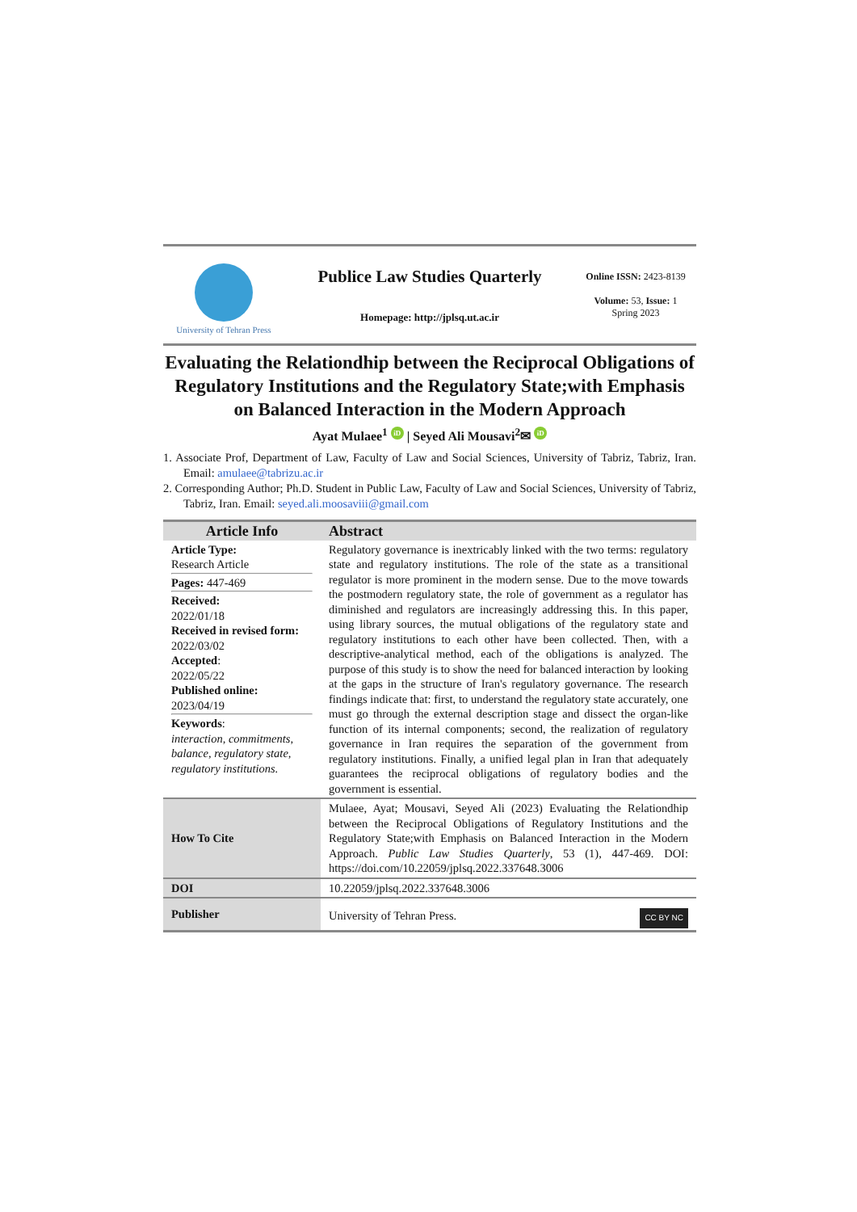University of Tehran Press
Publice Law Studies Quarterly
Homepage: http://jplsq.ut.ac.ir
Online ISSN: 2423-8139
Volume: 53, Issue: 1
Spring 2023
Evaluating the Relationdhip between the Reciprocal Obligations of Regulatory Institutions and the Regulatory State;with Emphasis on Balanced Interaction in the Modern Approach
Ayat Mulaee<sup>1</sup> iD | Seyed Ali Mousavi<sup>2</sup>✉ iD
1. Associate Prof, Department of Law, Faculty of Law and Social Sciences, University of Tabriz, Tabriz, Iran. Email: amulaee@tabrizu.ac.ir
2. Corresponding Author; Ph.D. Student in Public Law, Faculty of Law and Social Sciences, University of Tabriz, Tabriz, Iran. Email: seyed.ali.moosaviii@gmail.com
| Article Info | Abstract |
| --- | --- |
| Article Type: Research Article Pages: 447-469 Received: 2022/01/18 Received in revised form: 2022/03/02 Accepted : 2022/05/22 Published online: 2023/04/19 Keywords : interaction, commitments, balance, regulatory state, regulatory institutions. | Regulatory governance is inextricably linked with the two terms: regulatory state and regulatory institutions. The role of the state as a transitional regulator is more prominent in the modern sense. Due to the move towards the postmodern regulatory state, the role of government as a regulator has diminished and regulators are increasingly addressing this. In this paper, using library sources, the mutual obligations of the regulatory state and regulatory institutions to each other have been collected. Then, with a descriptive-analytical method, each of the obligations is analyzed. The purpose of this study is to show the need for balanced interaction by looking at the gaps in the structure of Iran's regulatory governance. The research findings indicate that: first, to understand the regulatory state accurately, one must go through the external description stage and dissect the organ-like function of its internal components; second, the realization of regulatory governance in Iran requires the separation of the government from regulatory institutions. Finally, a unified legal plan in Iran that adequately guarantees the reciprocal obligations of regulatory bodies and the government is essential. |
| How To Cite | Mulaee, Ayat; Mousavi, Seyed Ali (2023) Evaluating the Relationdhip between the Reciprocal Obligations of Regulatory Institutions and the Regulatory State;with Emphasis on Balanced Interaction in the Modern Approach. Public Law Studies Quarterly , 53 (1), 447-469. DOI: https://doi.com/10.22059/jplsq.2022.337648.3006 |
| DOI | 10.22059/jplsq.2022.337648.3006 |
| Publisher | University of Tehran Press. CC BY NC |